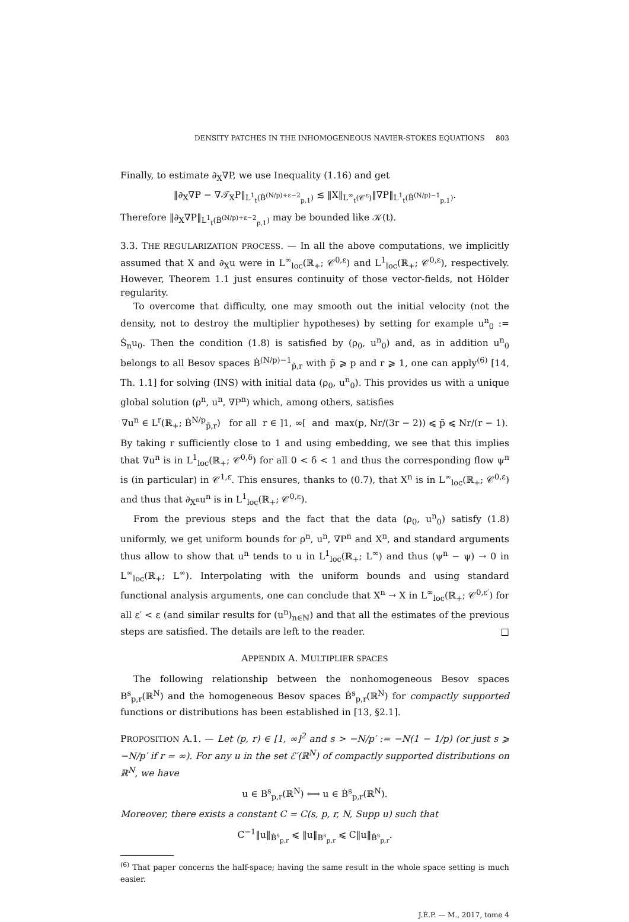DENSITY PATCHES IN THE INHOMOGENEOUS NAVIER-STOKES EQUATIONS 803
Finally, to estimate ∂<sub>X</sub>∇P, we use Inequality (1.16) and get
‖∂<sub>X</sub>∇P − ∇𝒯<sub>X</sub>P‖<sub>L<sup>1</sup><sub>t</sub>(Ḃ<sup>(N/p)+ε−2</sup><sub>p,1</sub>)</sub> ≲ ‖X‖<sub>L<sup>∞</sup><sub>t</sub>(𝒞<sup>ε</sup>)</sub>‖∇P‖<sub>L<sup>1</sup><sub>t</sub>(Ḃ<sup>(N/p)−1</sup><sub>p,1</sub>)</sub>.
Therefore ‖∂<sub>X</sub>∇P‖<sub>L<sup>1</sup><sub>t</sub>(Ḃ<sup>(N/p)+ε−2</sup><sub>p,1</sub>)</sub> may be bounded like 𝒦(t).
3.3. THE REGULARIZATION PROCESS. — In all the above computations, we implicitly assumed that X and ∂<sub>X</sub>u were in L<sup>∞</sup><sub>loc</sub>(ℝ<sub>+</sub>; 𝒞<sup>0,ε</sup>) and L<sup>1</sup><sub>loc</sub>(ℝ<sub>+</sub>; 𝒞<sup>0,ε</sup>), respectively. However, Theorem 1.1 just ensures continuity of those vector-fields, not Hölder regularity.
To overcome that difficulty, one may smooth out the initial velocity (not the density, not to destroy the multiplier hypotheses) by setting for example u<sup>n</sup><sub>0</sub> := Ṡ<sub>n</sub>u<sub>0</sub>. Then the condition (1.8) is satisfied by (ρ<sub>0</sub>, u<sup>n</sup><sub>0</sub>) and, as in addition u<sup>n</sup><sub>0</sub> belongs to all Besov spaces Ḃ<sup>(N/p)−1</sup><sub>p̃,r</sub> with p̃ ⩾ p and r ⩾ 1, one can apply<sup>(6)</sup> [14, Th. 1.1] for solving (INS) with initial data (ρ<sub>0</sub>, u<sup>n</sup><sub>0</sub>). This provides us with a unique global solution (ρ<sup>n</sup>, u<sup>n</sup>, ∇P<sup>n</sup>) which, among others, satisfies
∇u<sup>n</sup> ∈ L<sup>r</sup>(ℝ<sub>+</sub>; Ḃ<sup>N/p</sup><sub>p̃,r</sub>) for all r ∈ ]1, ∞[ and max(p, Nr/(3r − 2)) ⩽ p̃ ⩽ Nr/(r − 1).
By taking r sufficiently close to 1 and using embedding, we see that this implies that ∇u<sup>n</sup> is in L<sup>1</sup><sub>loc</sub>(ℝ<sub>+</sub>; 𝒞̇<sup>0,δ</sup>) for all 0 < δ < 1 and thus the corresponding flow ψ<sup>n</sup> is (in particular) in 𝒞<sup>1,ε</sup>. This ensures, thanks to (0.7), that X<sup>n</sup> is in L<sup>∞</sup><sub>loc</sub>(ℝ<sub>+</sub>; 𝒞<sup>0,ε</sup>) and thus that ∂<sub>X<sup>n</sup></sub>u<sup>n</sup> is in L<sup>1</sup><sub>loc</sub>(ℝ<sub>+</sub>; 𝒞<sup>0,ε</sup>).
From the previous steps and the fact that the data (ρ<sub>0</sub>, u<sup>n</sup><sub>0</sub>) satisfy (1.8) uniformly, we get uniform bounds for ρ<sup>n</sup>, u<sup>n</sup>, ∇P<sup>n</sup> and X<sup>n</sup>, and standard arguments thus allow to show that u<sup>n</sup> tends to u in L<sup>1</sup><sub>loc</sub>(ℝ<sub>+</sub>; L<sup>∞</sup>) and thus (ψ<sup>n</sup> − ψ) → 0 in L<sup>∞</sup><sub>loc</sub>(ℝ<sub>+</sub>; L<sup>∞</sup>). Interpolating with the uniform bounds and using standard functional analysis arguments, one can conclude that X<sup>n</sup> → X in L<sup>∞</sup><sub>loc</sub>(ℝ<sub>+</sub>; 𝒞<sup>0,ε′</sup>) for all ε′ < ε (and similar results for (u<sup>n</sup>)<sub>n∈ℕ</sub>) and that all the estimates of the previous steps are satisfied. The details are left to the reader. □
APPENDIX A. MULTIPLIER SPACES
The following relationship between the nonhomogeneous Besov spaces B<sup>s</sup><sub>p,r</sub>(ℝ<sup>N</sup>) and the homogeneous Besov spaces Ḃ<sup>s</sup><sub>p,r</sub>(ℝ<sup>N</sup>) for compactly supported functions or distributions has been established in [13, §2.1].
PROPOSITION A.1. — Let (p, r) ∈ [1, ∞]<sup>2</sup> and s > −N/p′ := −N(1 − 1/p) (or just s ⩾ −N/p′ if r = ∞). For any u in the set ℰ′(ℝ<sup>N</sup>) of compactly supported distributions on ℝ<sup>N</sup>, we have
u ∈ B<sup>s</sup><sub>p,r</sub>(ℝ<sup>N</sup>) ⟺ u ∈ Ḃ<sup>s</sup><sub>p,r</sub>(ℝ<sup>N</sup>).
Moreover, there exists a constant C = C(s, p, r, N, Supp u) such that
C<sup>−1</sup>‖u‖<sub>Ḃ<sup>s</sup><sub>p,r</sub></sub> ⩽ ‖u‖<sub>B<sup>s</sup><sub>p,r</sub></sub> ⩽ C‖u‖<sub>Ḃ<sup>s</sup><sub>p,r</sub></sub>.
<sup>(6)</sup> That paper concerns the half-space; having the same result in the whole space setting is much easier.
J.É.P. — M., 2017, tome 4